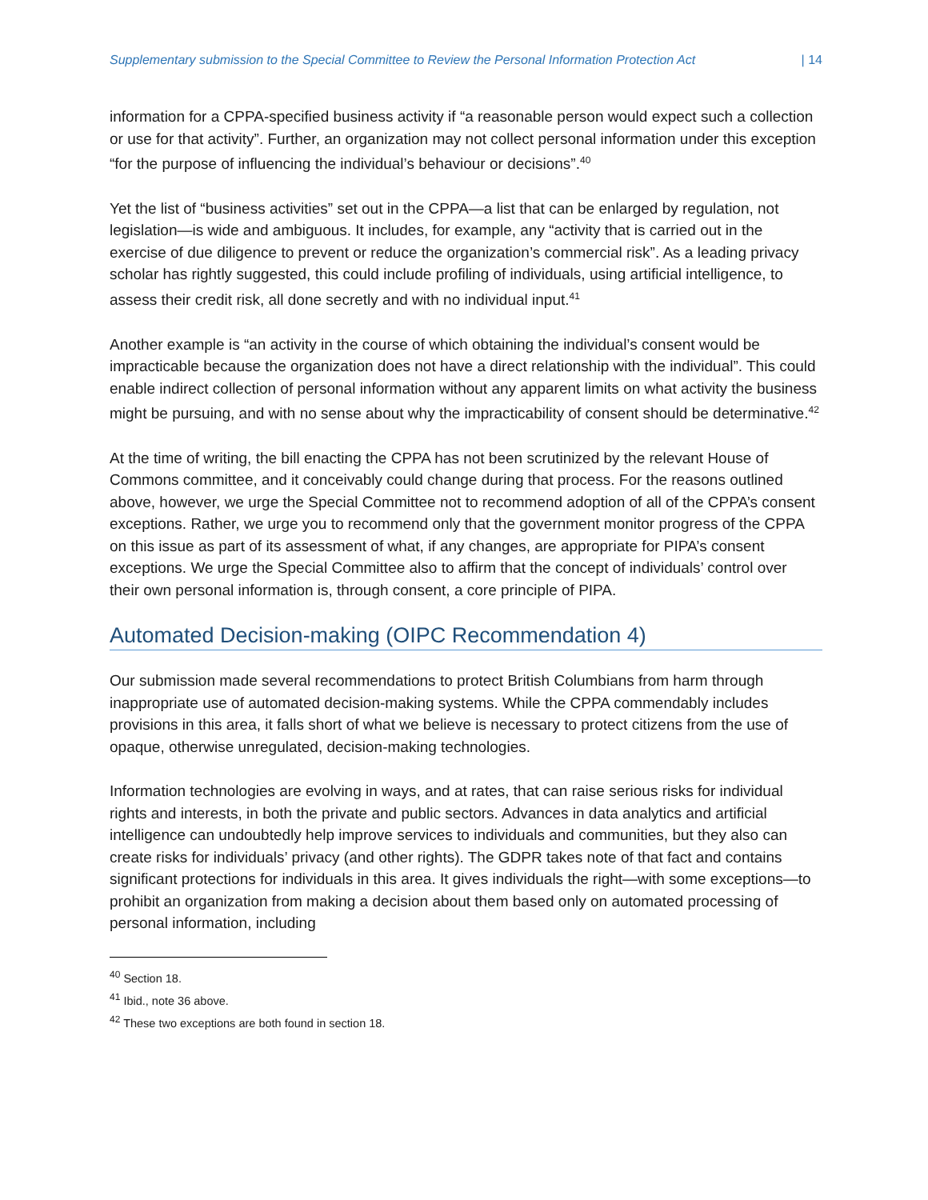Supplementary submission to the Special Committee to Review the Personal Information Protection Act | 14
information for a CPPA-specified business activity if “a reasonable person would expect such a collection or use for that activity”. Further, an organization may not collect personal information under this exception “for the purpose of influencing the individual’s behaviour or decisions”.<sup>40</sup>
Yet the list of “business activities” set out in the CPPA—a list that can be enlarged by regulation, not legislation—is wide and ambiguous. It includes, for example, any “activity that is carried out in the exercise of due diligence to prevent or reduce the organization’s commercial risk”. As a leading privacy scholar has rightly suggested, this could include profiling of individuals, using artificial intelligence, to assess their credit risk, all done secretly and with no individual input.<sup>41</sup>
Another example is “an activity in the course of which obtaining the individual’s consent would be impracticable because the organization does not have a direct relationship with the individual”. This could enable indirect collection of personal information without any apparent limits on what activity the business might be pursuing, and with no sense about why the impracticability of consent should be determinative.<sup>42</sup>
At the time of writing, the bill enacting the CPPA has not been scrutinized by the relevant House of Commons committee, and it conceivably could change during that process. For the reasons outlined above, however, we urge the Special Committee not to recommend adoption of all of the CPPA’s consent exceptions. Rather, we urge you to recommend only that the government monitor progress of the CPPA on this issue as part of its assessment of what, if any changes, are appropriate for PIPA’s consent exceptions. We urge the Special Committee also to affirm that the concept of individuals’ control over their own personal information is, through consent, a core principle of PIPA.
Automated Decision-making (OIPC Recommendation 4)
Our submission made several recommendations to protect British Columbians from harm through inappropriate use of automated decision-making systems. While the CPPA commendably includes provisions in this area, it falls short of what we believe is necessary to protect citizens from the use of opaque, otherwise unregulated, decision-making technologies.
Information technologies are evolving in ways, and at rates, that can raise serious risks for individual rights and interests, in both the private and public sectors. Advances in data analytics and artificial intelligence can undoubtedly help improve services to individuals and communities, but they also can create risks for individuals’ privacy (and other rights). The GDPR takes note of that fact and contains significant protections for individuals in this area. It gives individuals the right—with some exceptions—to prohibit an organization from making a decision about them based only on automated processing of personal information, including
<sup>40</sup> Section 18.
<sup>41</sup> Ibid., note 36 above.
<sup>42</sup> These two exceptions are both found in section 18.